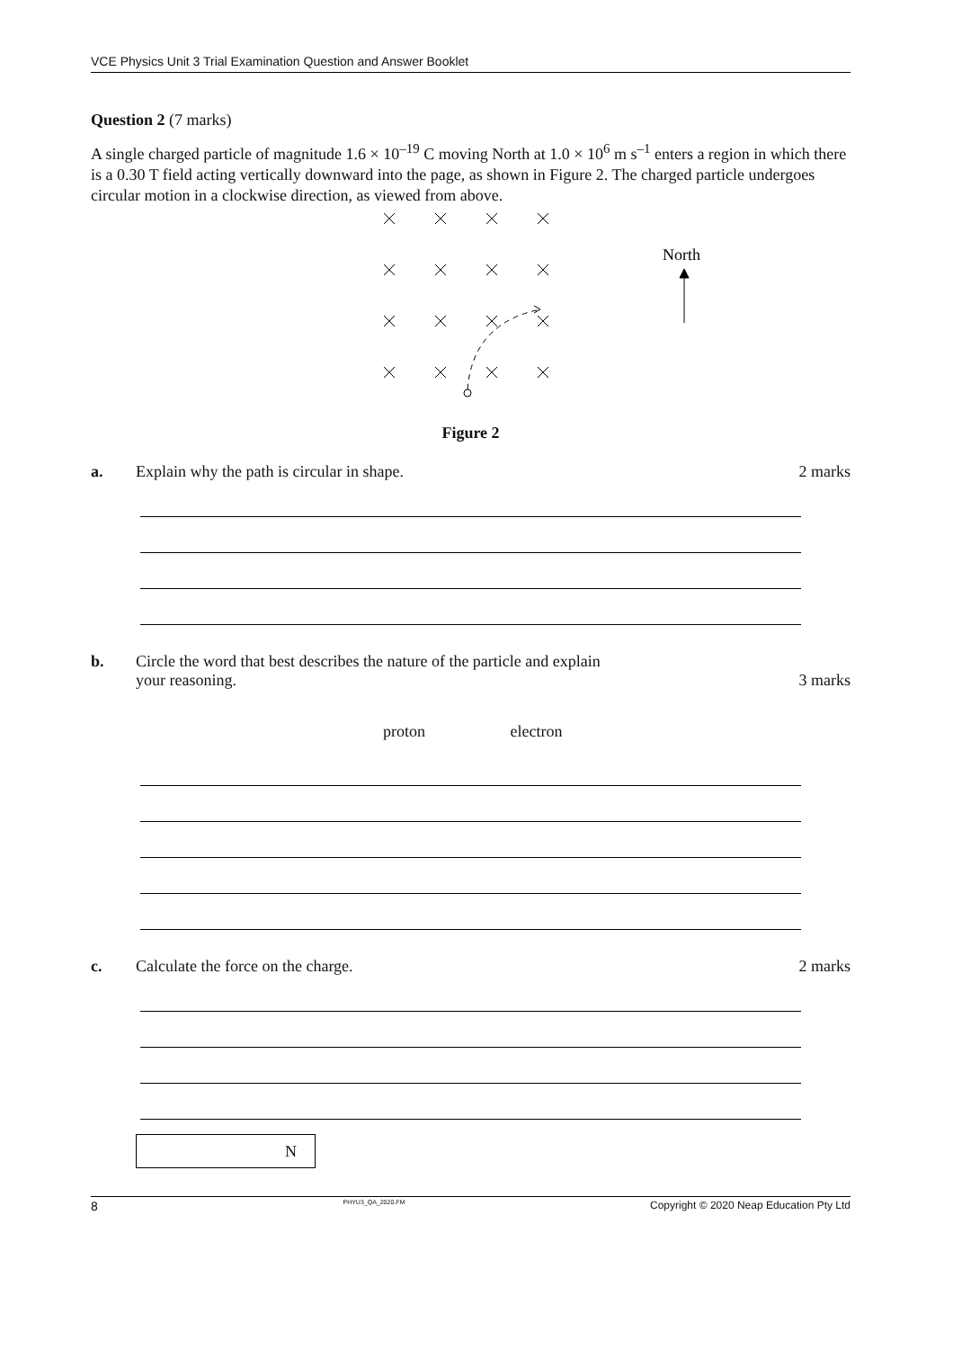VCE Physics Unit 3 Trial Examination Question and Answer Booklet
Question 2 (7 marks)
A single charged particle of magnitude 1.6 × 10<sup>–19</sup> C moving North at 1.0 × 10<sup>6</sup> m s<sup>–1</sup> enters a region in which there is a 0.30 T field acting vertically downward into the page, as shown in Figure 2. The charged particle undergoes circular motion in a clockwise direction, as viewed from above.
North
Figure 2
a. Explain why the path is circular in shape.
2 marks
b. Circle the word that best describes the nature of the particle and explain
your reasoning.
3 marks
proton electron
c. Calculate the force on the charge.
2 marks
N
8 PHYU3_QA_2020.FM Copyright © 2020 Neap Education Pty Ltd